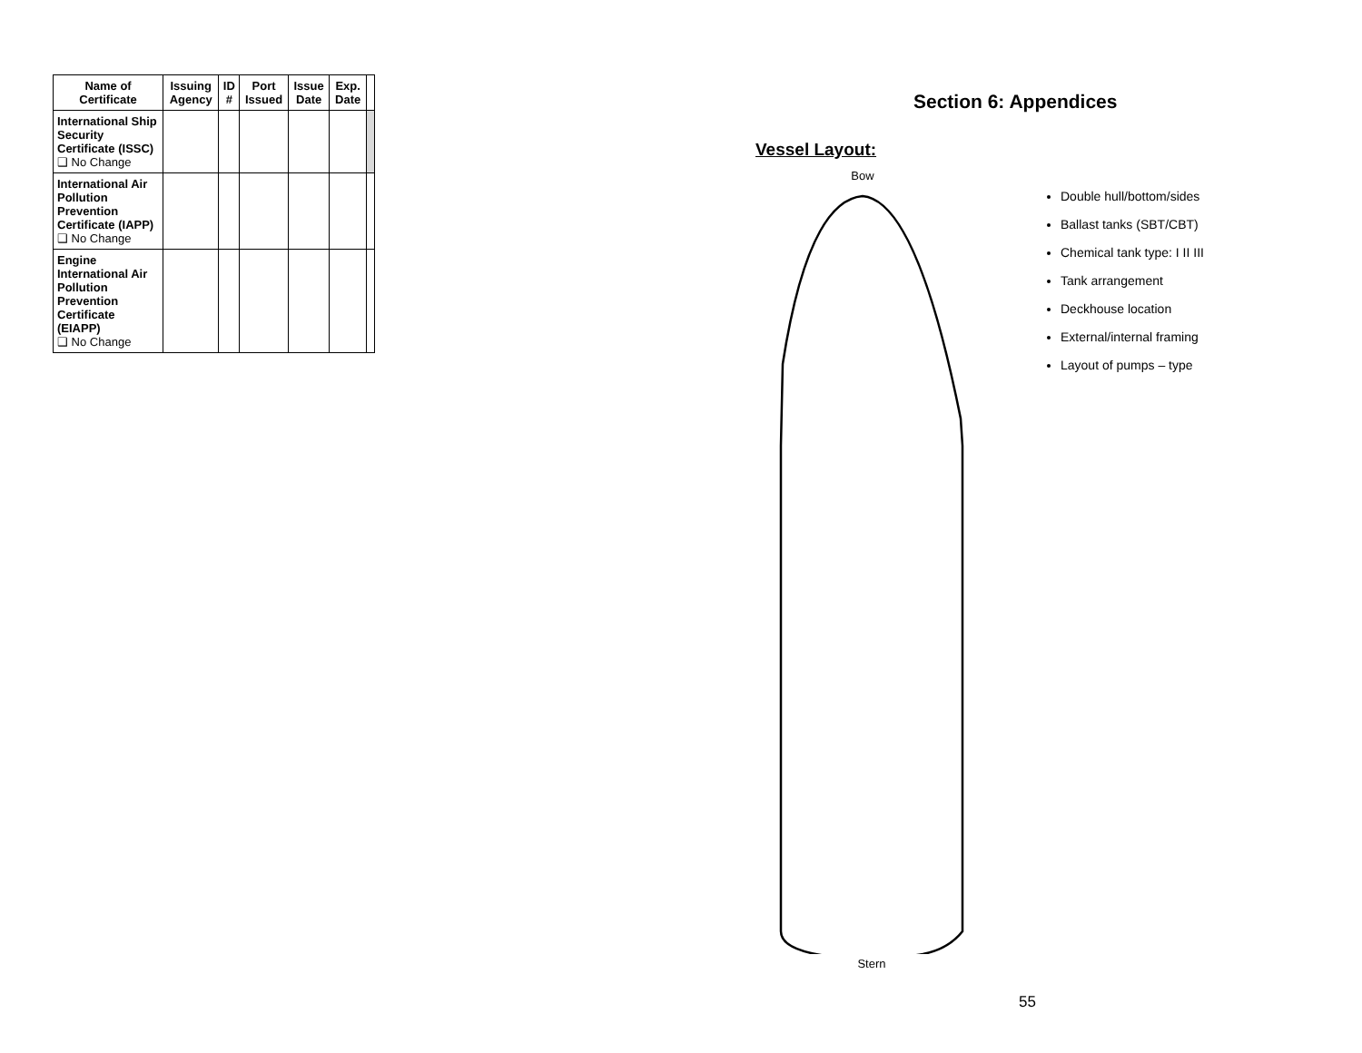| Name of Certificate | Issuing Agency | ID # | Port Issued | Issue Date | Exp. Date | |
| --- | --- | --- | --- | --- | --- | --- |
| International Ship Security Certificate (ISSC) ❑ No Change | | | | | | |
| International Air Pollution Prevention Certificate (IAPP) ❑ No Change | | | | | | |
| Engine International Air Pollution Prevention Certificate (EIAPP) ❑ No Change | | | | | | |
Section 6: Appendices
Vessel Layout:
Bow
Stern
Double hull/bottom/sides
Ballast tanks (SBT/CBT)
Chemical tank type: I II III
Tank arrangement
Deckhouse location
External/internal framing
Layout of pumps – type
55